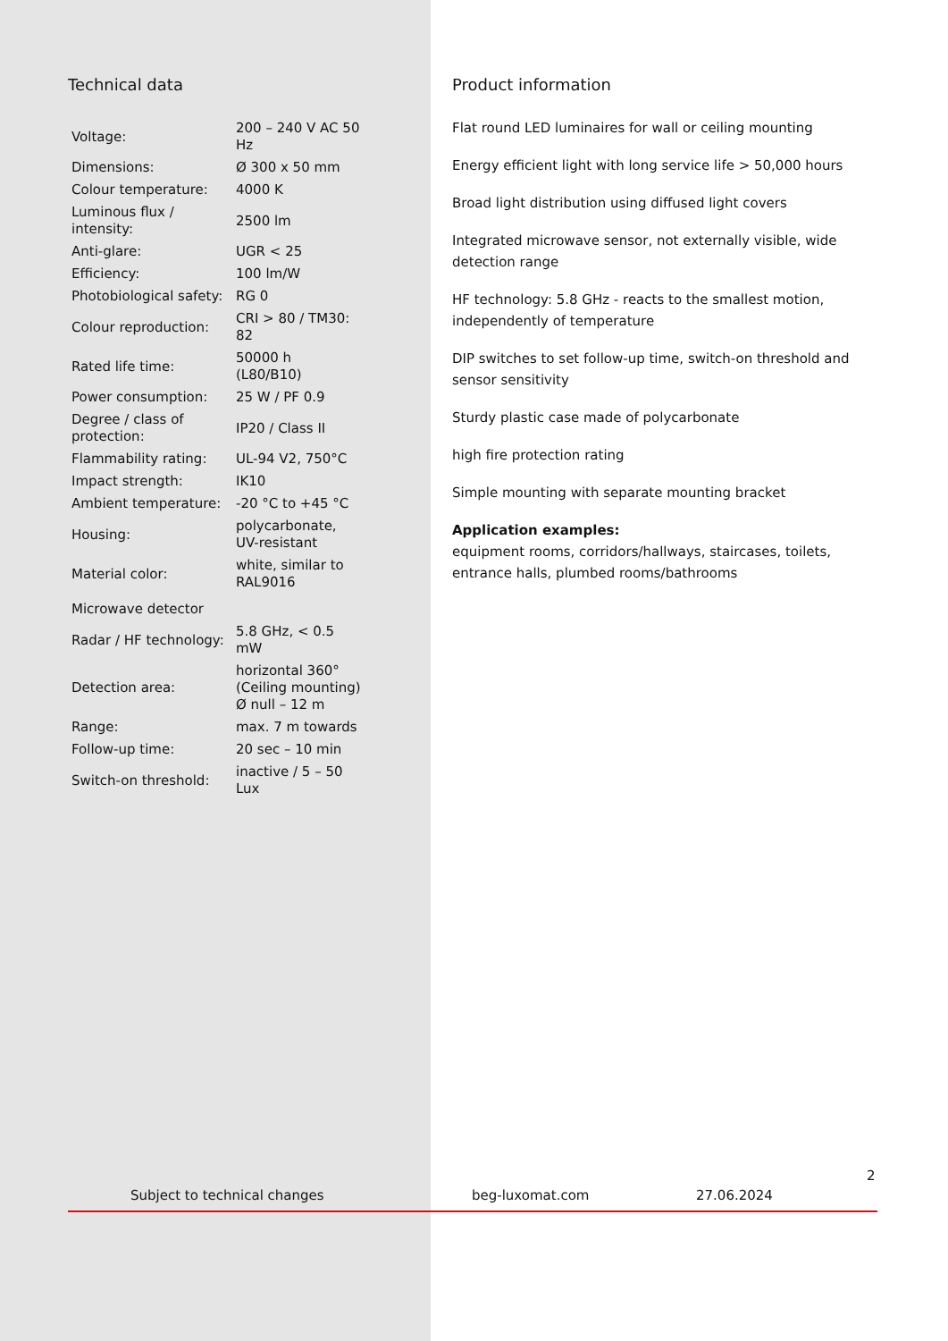Technical data
| Voltage: | 200 – 240 V AC 50 Hz |
| Dimensions: | Ø 300 x 50 mm |
| Colour temperature: | 4000 K |
| Luminous flux / intensity: | 2500 lm |
| Anti-glare: | UGR < 25 |
| Efficiency: | 100 lm/W |
| Photobiological safety: | RG 0 |
| Colour reproduction: | CRI > 80 / TM30: 82 |
| Rated life time: | 50000 h (L80/B10) |
| Power consumption: | 25 W / PF 0.9 |
| Degree / class of protection: | IP20 / Class II |
| Flammability rating: | UL-94 V2, 750°C |
| Impact strength: | IK10 |
| Ambient temperature: | -20 °C to +45 °C |
| Housing: | polycarbonate, UV-resistant |
| Material color: | white, similar to RAL9016 |
| Microwave detector | |
| Radar / HF technology: | 5.8 GHz, < 0.5 mW |
| Detection area: | horizontal 360° (Ceiling mounting) Ø null – 12 m |
| Range: | max. 7 m towards |
| Follow-up time: | 20 sec – 10 min |
| Switch-on threshold: | inactive / 5 – 50 Lux |
Product information
Flat round LED luminaires for wall or ceiling mounting
Energy efficient light with long service life > 50,000 hours
Broad light distribution using diffused light covers
Integrated microwave sensor, not externally visible, wide detection range
HF technology: 5.8 GHz - reacts to the smallest motion, independently of temperature
DIP switches to set follow-up time, switch-on threshold and sensor sensitivity
Sturdy plastic case made of polycarbonate
high fire protection rating
Simple mounting with separate mounting bracket
Application examples:
equipment rooms, corridors/hallways, staircases, toilets, entrance halls, plumbed rooms/bathrooms
2
Subject to technical changes beg-luxomat.com 27.06.2024